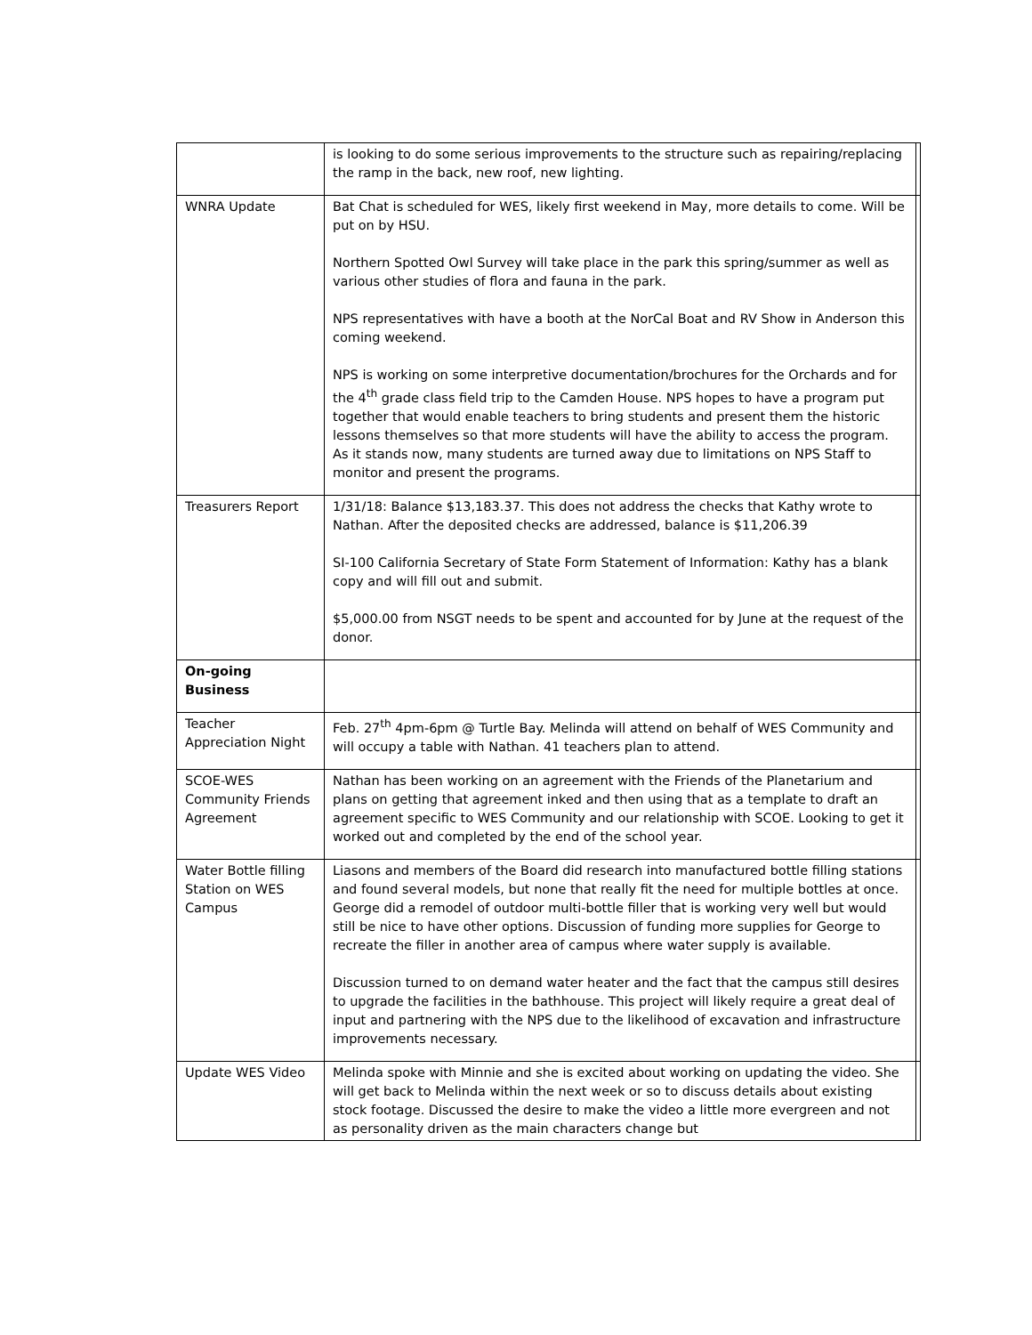| | is looking to do some serious improvements to the structure such as repairing/replacing the ramp in the back, new roof, new lighting. | |
| WNRA Update | Bat Chat is scheduled for WES, likely first weekend in May, more details to come. Will be put on by HSU. Northern Spotted Owl Survey will take place in the park this spring/summer as well as various other studies of flora and fauna in the park. NPS representatives with have a booth at the NorCal Boat and RV Show in Anderson this coming weekend. NPS is working on some interpretive documentation/brochures for the Orchards and for the 4<sup>th</sup> grade class field trip to the Camden House. NPS hopes to have a program put together that would enable teachers to bring students and present them the historic lessons themselves so that more students will have the ability to access the program. As it stands now, many students are turned away due to limitations on NPS Staff to monitor and present the programs. | |
| Treasurers Report | 1/31/18: Balance $13,183.37. This does not address the checks that Kathy wrote to Nathan. After the deposited checks are addressed, balance is $11,206.39 SI-100 California Secretary of State Form Statement of Information: Kathy has a blank copy and will fill out and submit. $5,000.00 from NSGT needs to be spent and accounted for by June at the request of the donor. | |
| On-going Business | | |
| Teacher Appreciation Night | Feb. 27<sup>th</sup> 4pm-6pm @ Turtle Bay. Melinda will attend on behalf of WES Community and will occupy a table with Nathan. 41 teachers plan to attend. | |
| SCOE-WES Community Friends Agreement | Nathan has been working on an agreement with the Friends of the Planetarium and plans on getting that agreement inked and then using that as a template to draft an agreement specific to WES Community and our relationship with SCOE. Looking to get it worked out and completed by the end of the school year. | |
| Water Bottle filling Station on WES Campus | Liasons and members of the Board did research into manufactured bottle filling stations and found several models, but none that really fit the need for multiple bottles at once. George did a remodel of outdoor multi-bottle filler that is working very well but would still be nice to have other options. Discussion of funding more supplies for George to recreate the filler in another area of campus where water supply is available. Discussion turned to on demand water heater and the fact that the campus still desires to upgrade the facilities in the bathhouse. This project will likely require a great deal of input and partnering with the NPS due to the likelihood of excavation and infrastructure improvements necessary. | |
| Update WES Video | Melinda spoke with Minnie and she is excited about working on updating the video. She will get back to Melinda within the next week or so to discuss details about existing stock footage. Discussed the desire to make the video a little more evergreen and not as personality driven as the main characters change but | |